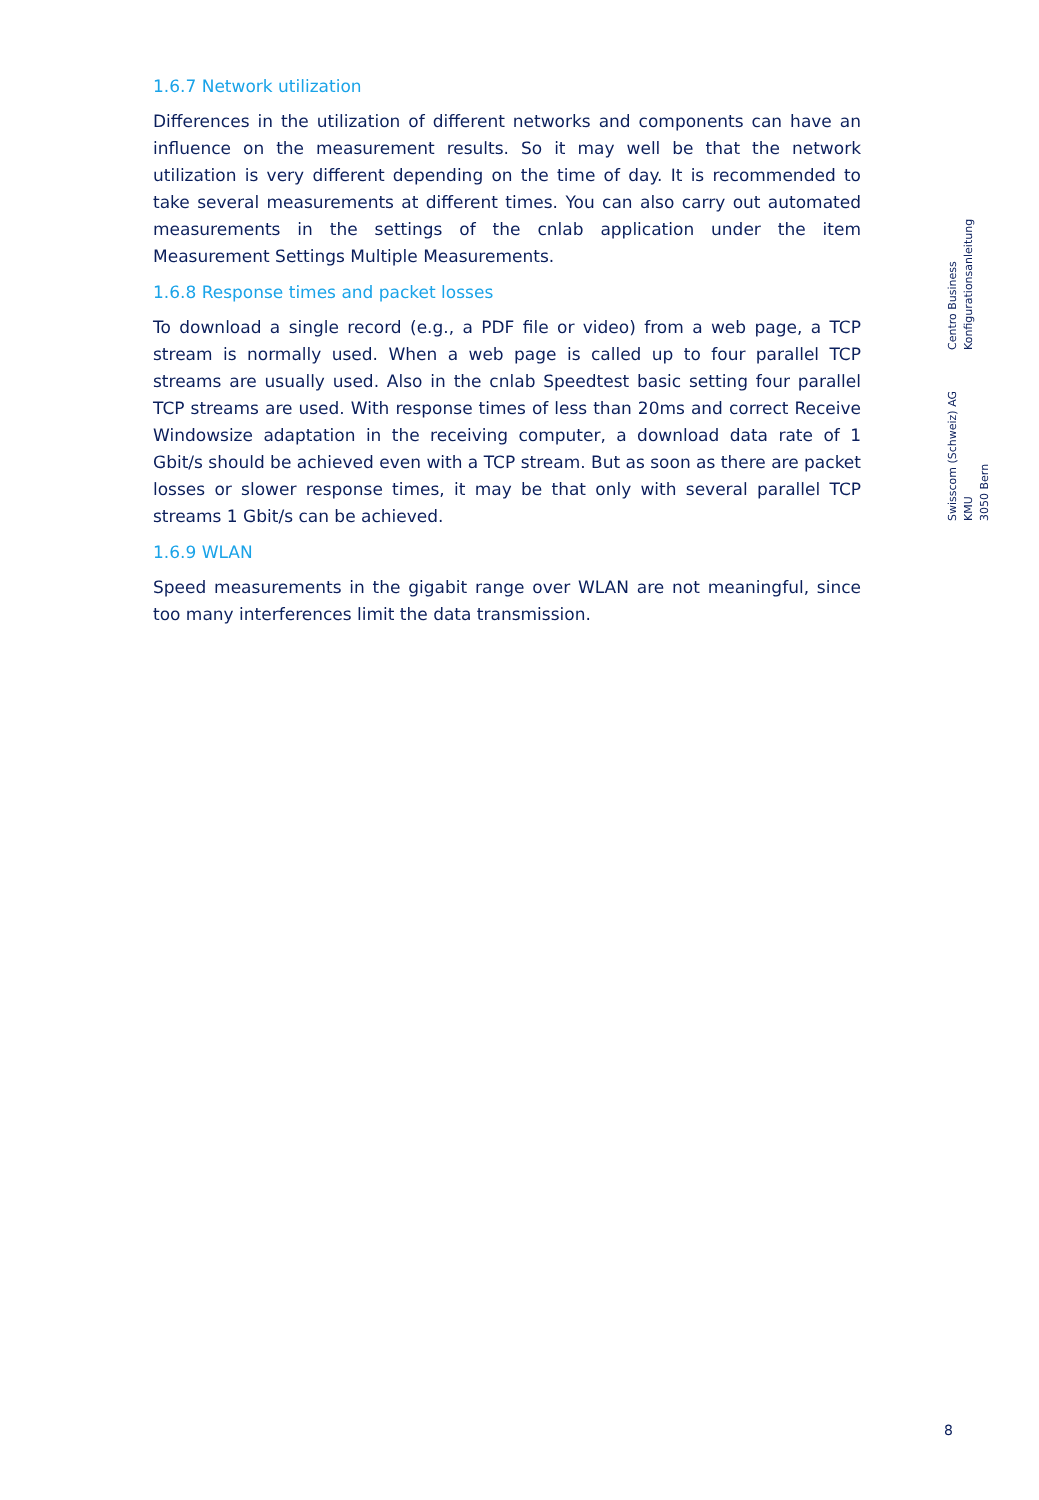1.6.7 Network utilization
Differences in the utilization of different networks and components can have an influence on the measurement results. So it may well be that the network utilization is very different depending on the time of day. It is recommended to take several measurements at different times. You can also carry out automated measurements in the settings of the cnlab application under the item Measurement Settings Multiple Measurements.
1.6.8 Response times and packet losses
To download a single record (e.g., a PDF file or video) from a web page, a TCP stream is normally used. When a web page is called up to four parallel TCP streams are usually used. Also in the cnlab Speedtest basic setting four parallel TCP streams are used. With response times of less than 20ms and correct Receive Windowsize adaptation in the receiving computer, a download data rate of 1 Gbit/s should be achieved even with a TCP stream. But as soon as there are packet losses or slower response times, it may be that only with several parallel TCP streams 1 Gbit/s can be achieved.
1.6.9 WLAN
Speed measurements in the gigabit range over WLAN are not meaningful, since too many interferences limit the data transmission.
Centro Business
Konfigurationsanleitung
Swisscom (Schweiz) AG
KMU
3050 Bern
8